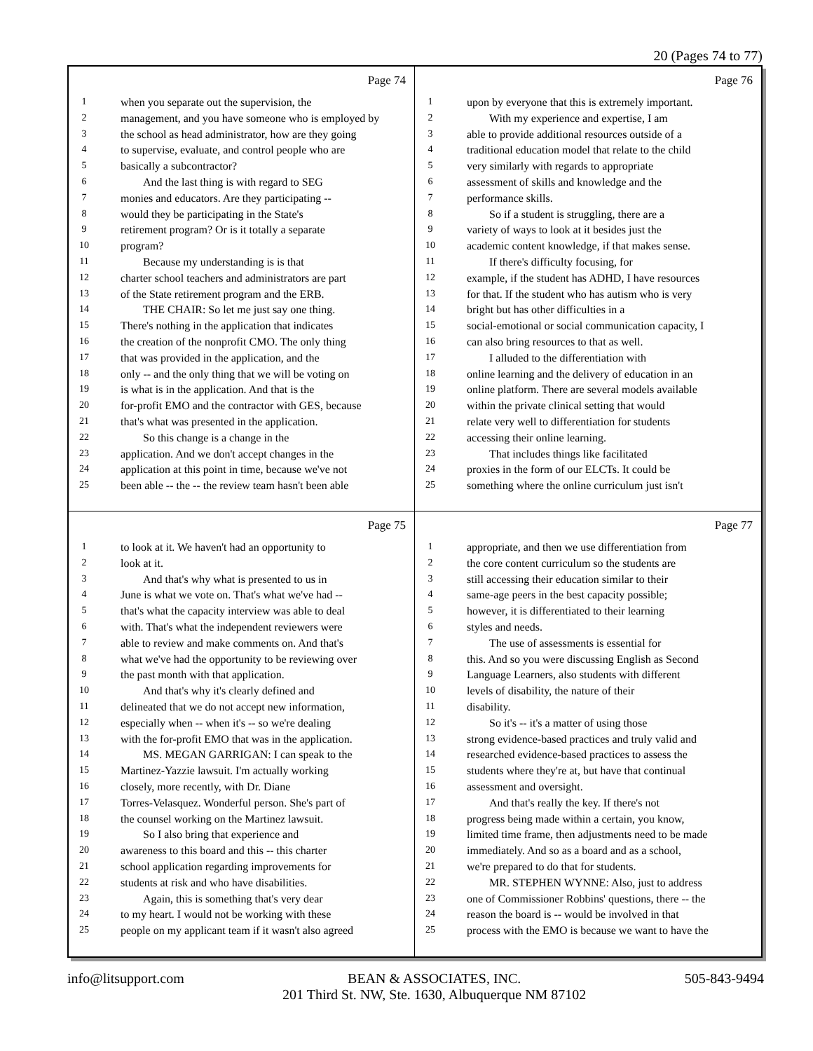20 (Pages 74 to 77)
Page 74
1 when you separate out the supervision, the
2 management, and you have someone who is employed by
3 the school as head administrator, how are they going
4 to supervise, evaluate, and control people who are
5 basically a subcontractor?
6 And the last thing is with regard to SEG
7 monies and educators. Are they participating --
8 would they be participating in the State's
9 retirement program? Or is it totally a separate
10 program?
11 Because my understanding is is that
12 charter school teachers and administrators are part
13 of the State retirement program and the ERB.
14 THE CHAIR: So let me just say one thing.
15 There's nothing in the application that indicates
16 the creation of the nonprofit CMO. The only thing
17 that was provided in the application, and the
18 only -- and the only thing that we will be voting on
19 is what is in the application. And that is the
20 for-profit EMO and the contractor with GES, because
21 that's what was presented in the application.
22 So this change is a change in the
23 application. And we don't accept changes in the
24 application at this point in time, because we've not
25 been able -- the -- the review team hasn't been able
Page 76
1 upon by everyone that this is extremely important.
2 With my experience and expertise, I am
3 able to provide additional resources outside of a
4 traditional education model that relate to the child
5 very similarly with regards to appropriate
6 assessment of skills and knowledge and the
7 performance skills.
8 So if a student is struggling, there are a
9 variety of ways to look at it besides just the
10 academic content knowledge, if that makes sense.
11 If there's difficulty focusing, for
12 example, if the student has ADHD, I have resources
13 for that. If the student who has autism who is very
14 bright but has other difficulties in a
15 social-emotional or social communication capacity, I
16 can also bring resources to that as well.
17 I alluded to the differentiation with
18 online learning and the delivery of education in an
19 online platform. There are several models available
20 within the private clinical setting that would
21 relate very well to differentiation for students
22 accessing their online learning.
23 That includes things like facilitated
24 proxies in the form of our ELCTs. It could be
25 something where the online curriculum just isn't
Page 75
1 to look at it. We haven't had an opportunity to
2 look at it.
3 And that's why what is presented to us in
4 June is what we vote on. That's what we've had --
5 that's what the capacity interview was able to deal
6 with. That's what the independent reviewers were
7 able to review and make comments on. And that's
8 what we've had the opportunity to be reviewing over
9 the past month with that application.
10 And that's why it's clearly defined and
11 delineated that we do not accept new information,
12 especially when -- when it's -- so we're dealing
13 with the for-profit EMO that was in the application.
14 MS. MEGAN GARRIGAN: I can speak to the
15 Martinez-Yazzie lawsuit. I'm actually working
16 closely, more recently, with Dr. Diane
17 Torres-Velasquez. Wonderful person. She's part of
18 the counsel working on the Martinez lawsuit.
19 So I also bring that experience and
20 awareness to this board and this -- this charter
21 school application regarding improvements for
22 students at risk and who have disabilities.
23 Again, this is something that's very dear
24 to my heart. I would not be working with these
25 people on my applicant team if it wasn't also agreed
Page 77
1 appropriate, and then we use differentiation from
2 the core content curriculum so the students are
3 still accessing their education similar to their
4 same-age peers in the best capacity possible;
5 however, it is differentiated to their learning
6 styles and needs.
7 The use of assessments is essential for
8 this. And so you were discussing English as Second
9 Language Learners, also students with different
10 levels of disability, the nature of their
11 disability.
12 So it's -- it's a matter of using those
13 strong evidence-based practices and truly valid and
14 researched evidence-based practices to assess the
15 students where they're at, but have that continual
16 assessment and oversight.
17 And that's really the key. If there's not
18 progress being made within a certain, you know,
19 limited time frame, then adjustments need to be made
20 immediately. And so as a board and as a school,
21 we're prepared to do that for students.
22 MR. STEPHEN WYNNE: Also, just to address
23 one of Commissioner Robbins' questions, there -- the
24 reason the board is -- would be involved in that
25 process with the EMO is because we want to have the
info@litsupport.com BEAN & ASSOCIATES, INC.
201 Third St. NW, Ste. 1630, Albuquerque NM 87102 505-843-9494